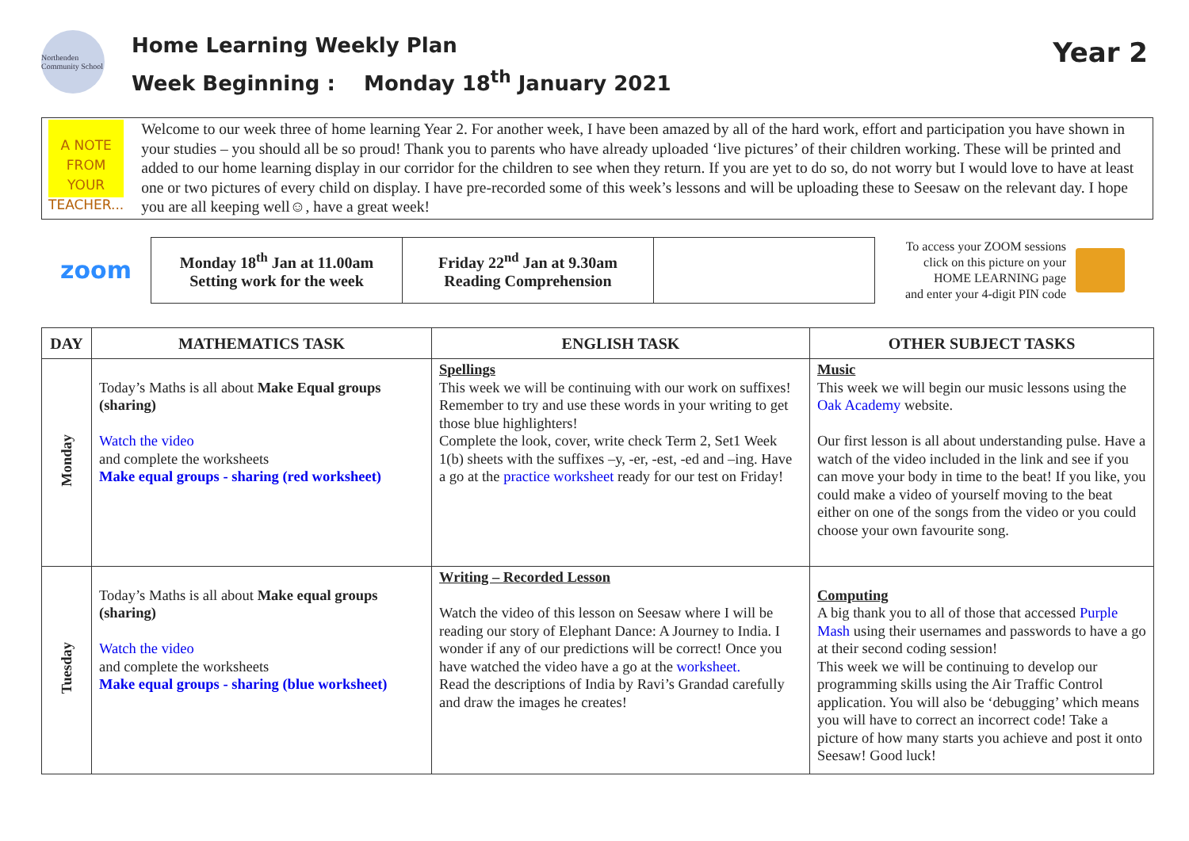Northenden Community School
Home Learning Weekly Plan
Week Beginning : Monday 18<sup>th</sup> January 2021
Year 2
A NOTE FROM YOUR TEACHER...
Welcome to our week three of home learning Year 2. For another week, I have been amazed by all of the hard work, effort and participation you have shown in your studies – you should all be so proud! Thank you to parents who have already uploaded ‘live pictures’ of their children working. These will be printed and added to our home learning display in our corridor for the children to see when they return. If you are yet to do so, do not worry but I would love to have at least one or two pictures of every child on display. I have pre-recorded some of this week’s lessons and will be uploading these to Seesaw on the relevant day. I hope you are all keeping well☺, have a great week!
zoom
| Monday 18<sup>th</sup> Jan at 11.00am Setting work for the week | Friday 22<sup>nd</sup> Jan at 9.30am Reading Comprehension | |
To access your ZOOM sessions
click on this picture on your
HOME LEARNING page
and enter your 4-digit PIN code
| DAY | MATHEMATICS TASK | ENGLISH TASK | OTHER SUBJECT TASKS |
| --- | --- | --- | --- |
| Monday | Today’s Maths is all about Make Equal groups (sharing) Watch the video and complete the worksheets Make equal groups - sharing (red worksheet) | Spellings This week we will be continuing with our work on suffixes! Remember to try and use these words in your writing to get those blue highlighters! Complete the look, cover, write check Term 2, Set1 Week 1(b) sheets with the suffixes –y, -er, -est, -ed and –ing. Have a go at the practice worksheet ready for our test on Friday! | Music This week we will begin our music lessons using the Oak Academy website. Our first lesson is all about understanding pulse. Have a watch of the video included in the link and see if you can move your body in time to the beat! If you like, you could make a video of yourself moving to the beat either on one of the songs from the video or you could choose your own favourite song. |
| Tuesday | Today’s Maths is all about Make equal groups (sharing) Watch the video and complete the worksheets Make equal groups - sharing (blue worksheet) | Writing – Recorded Lesson Watch the video of this lesson on Seesaw where I will be reading our story of Elephant Dance: A Journey to India. I wonder if any of our predictions will be correct! Once you have watched the video have a go at the worksheet. Read the descriptions of India by Ravi’s Grandad carefully and draw the images he creates! | Computing A big thank you to all of those that accessed Purple Mash using their usernames and passwords to have a go at their second coding session! This week we will be continuing to develop our programming skills using the Air Traffic Control application. You will also be ‘debugging’ which means you will have to correct an incorrect code! Take a picture of how many starts you achieve and post it onto Seesaw! Good luck! |